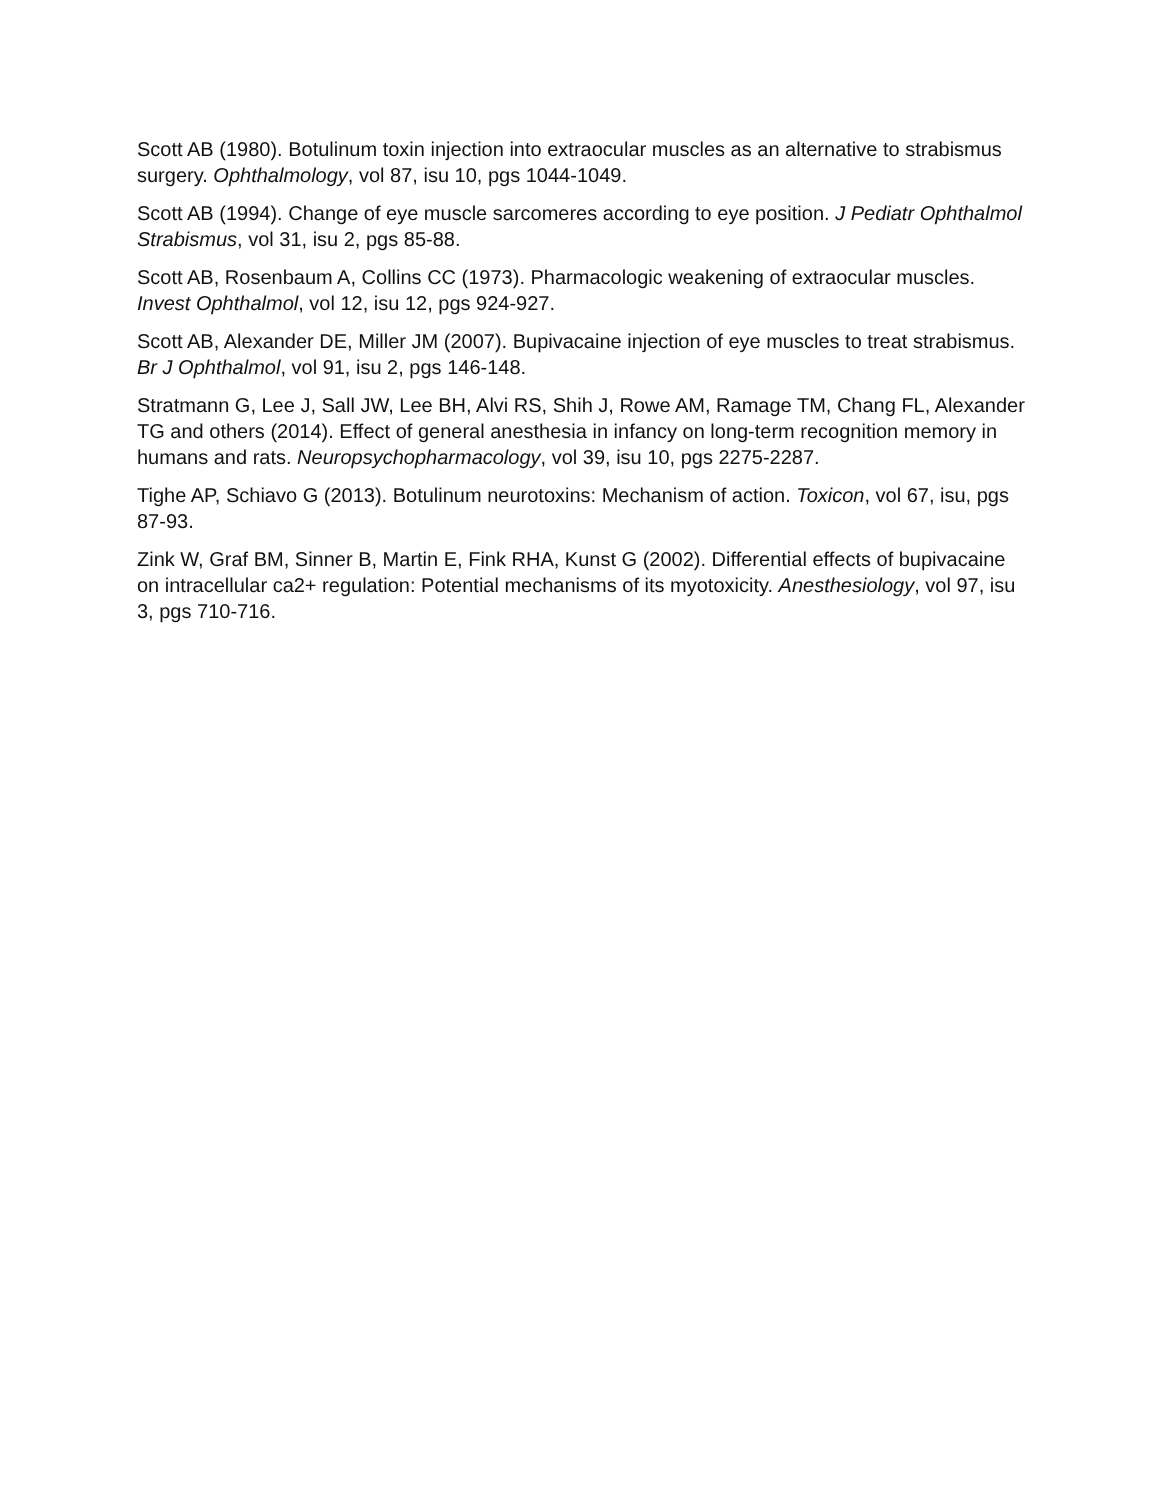Scott AB (1980). Botulinum toxin injection into extraocular muscles as an alternative to strabismus surgery. Ophthalmology, vol 87, isu 10, pgs 1044-1049.
Scott AB (1994). Change of eye muscle sarcomeres according to eye position. J Pediatr Ophthalmol Strabismus, vol 31, isu 2, pgs 85-88.
Scott AB, Rosenbaum A, Collins CC (1973). Pharmacologic weakening of extraocular muscles. Invest Ophthalmol, vol 12, isu 12, pgs 924-927.
Scott AB, Alexander DE, Miller JM (2007). Bupivacaine injection of eye muscles to treat strabismus. Br J Ophthalmol, vol 91, isu 2, pgs 146-148.
Stratmann G, Lee J, Sall JW, Lee BH, Alvi RS, Shih J, Rowe AM, Ramage TM, Chang FL, Alexander TG and others (2014). Effect of general anesthesia in infancy on long-term recognition memory in humans and rats. Neuropsychopharmacology, vol 39, isu 10, pgs 2275-2287.
Tighe AP, Schiavo G (2013). Botulinum neurotoxins: Mechanism of action. Toxicon, vol 67, isu, pgs 87-93.
Zink W, Graf BM, Sinner B, Martin E, Fink RHA, Kunst G (2002). Differential effects of bupivacaine on intracellular ca2+ regulation: Potential mechanisms of its myotoxicity. Anesthesiology, vol 97, isu 3, pgs 710-716.